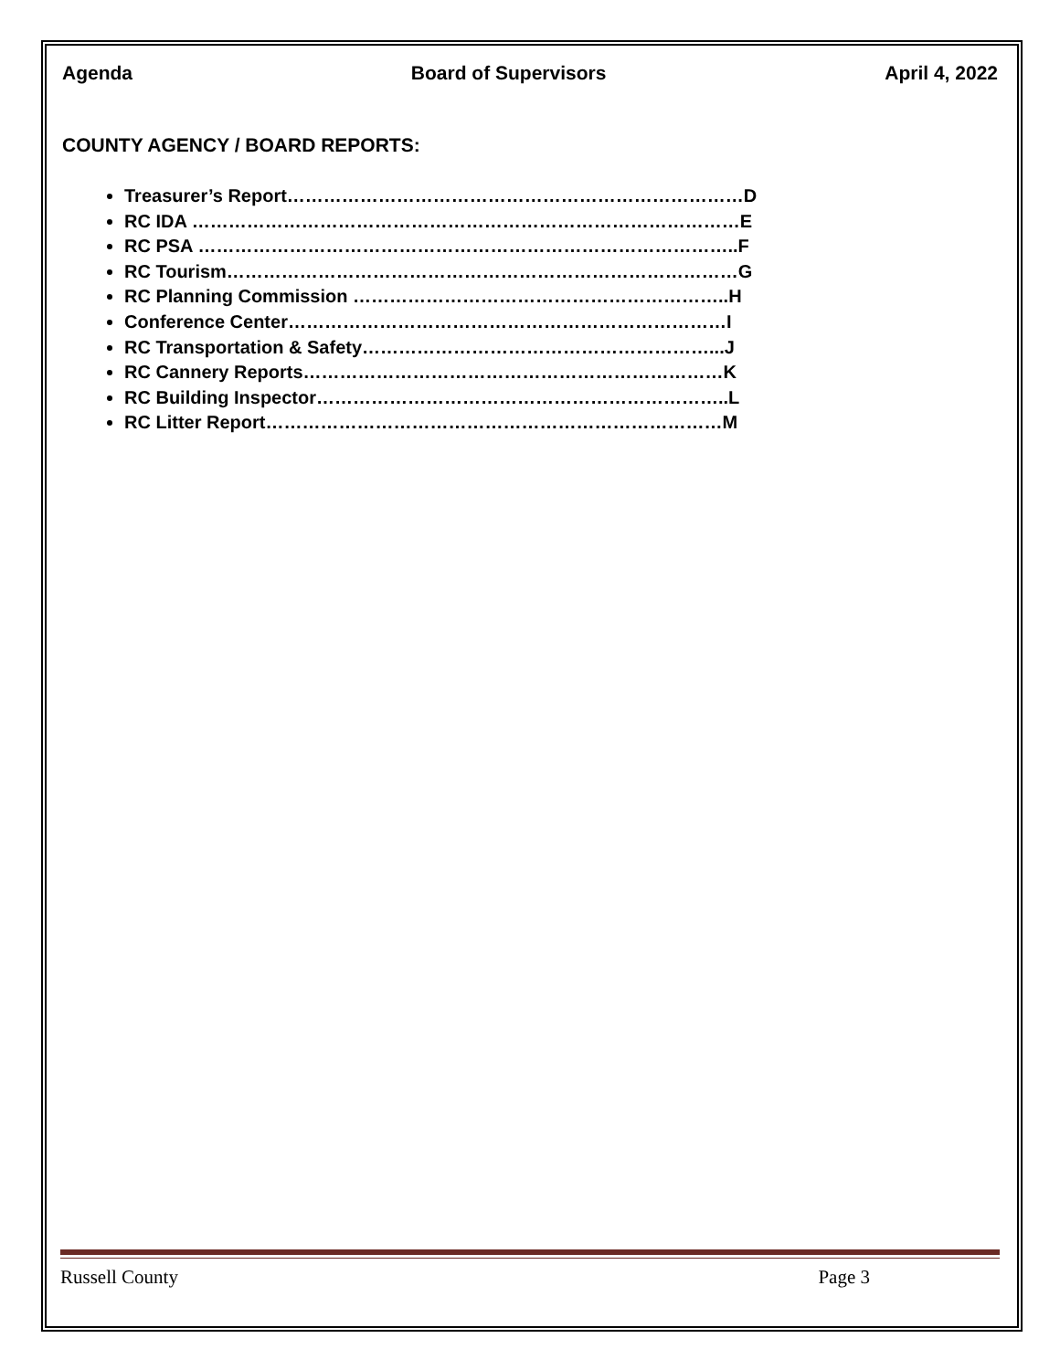Agenda Board of Supervisors April 4, 2022
COUNTY AGENCY / BOARD REPORTS:
Treasurer’s Report…………………………………………………………………D
RC IDA ………………………………………………………………………………E
RC PSA ……………………………………………………………………………..F
RC Tourism…………………………………………………………………………G
RC Planning Commission ……………………………………………………..H
Conference Center………………………………………………………………I
RC Transportation & Safety…………………………………………………...J
RC Cannery Reports……………………………………………………………K
RC Building Inspector…………………………………………………………..L
RC Litter Report…………………………………………………………………M
Russell County Page 3